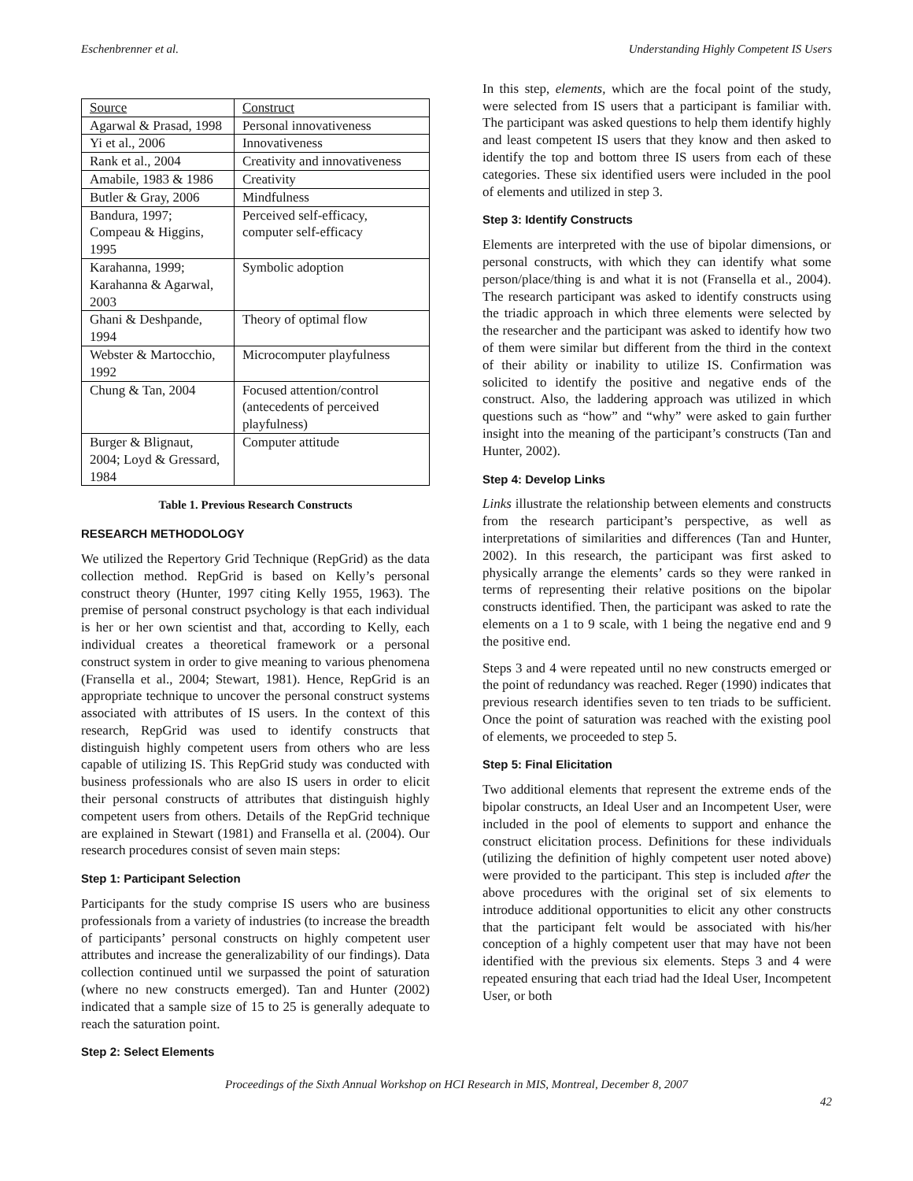Eschenbrenner et al. Understanding Highly Competent IS Users
| Source | Construct |
| --- | --- |
| Agarwal & Prasad, 1998 | Personal innovativeness |
| Yi et al., 2006 | Innovativeness |
| Rank et al., 2004 | Creativity and innovativeness |
| Amabile, 1983 & 1986 | Creativity |
| Butler & Gray, 2006 | Mindfulness |
| Bandura, 1997; Compeau & Higgins, 1995 | Perceived self-efficacy, computer self-efficacy |
| Karahanna, 1999; Karahanna & Agarwal, 2003 | Symbolic adoption |
| Ghani & Deshpande, 1994 | Theory of optimal flow |
| Webster & Martocchio, 1992 | Microcomputer playfulness |
| Chung & Tan, 2004 | Focused attention/control (antecedents of perceived playfulness) |
| Burger & Blignaut, 2004; Loyd & Gressard, 1984 | Computer attitude |
Table 1. Previous Research Constructs
RESEARCH METHODOLOGY
We utilized the Repertory Grid Technique (RepGrid) as the data collection method. RepGrid is based on Kelly’s personal construct theory (Hunter, 1997 citing Kelly 1955, 1963). The premise of personal construct psychology is that each individual is her or her own scientist and that, according to Kelly, each individual creates a theoretical framework or a personal construct system in order to give meaning to various phenomena (Fransella et al., 2004; Stewart, 1981). Hence, RepGrid is an appropriate technique to uncover the personal construct systems associated with attributes of IS users. In the context of this research, RepGrid was used to identify constructs that distinguish highly competent users from others who are less capable of utilizing IS. This RepGrid study was conducted with business professionals who are also IS users in order to elicit their personal constructs of attributes that distinguish highly competent users from others. Details of the RepGrid technique are explained in Stewart (1981) and Fransella et al. (2004). Our research procedures consist of seven main steps:
Step 1: Participant Selection
Participants for the study comprise IS users who are business professionals from a variety of industries (to increase the breadth of participants’ personal constructs on highly competent user attributes and increase the generalizability of our findings). Data collection continued until we surpassed the point of saturation (where no new constructs emerged). Tan and Hunter (2002) indicated that a sample size of 15 to 25 is generally adequate to reach the saturation point.
Step 2: Select Elements
In this step, elements, which are the focal point of the study, were selected from IS users that a participant is familiar with. The participant was asked questions to help them identify highly and least competent IS users that they know and then asked to identify the top and bottom three IS users from each of these categories. These six identified users were included in the pool of elements and utilized in step 3.
Step 3: Identify Constructs
Elements are interpreted with the use of bipolar dimensions, or personal constructs, with which they can identify what some person/place/thing is and what it is not (Fransella et al., 2004). The research participant was asked to identify constructs using the triadic approach in which three elements were selected by the researcher and the participant was asked to identify how two of them were similar but different from the third in the context of their ability or inability to utilize IS. Confirmation was solicited to identify the positive and negative ends of the construct. Also, the laddering approach was utilized in which questions such as “how” and “why” were asked to gain further insight into the meaning of the participant’s constructs (Tan and Hunter, 2002).
Step 4: Develop Links
Links illustrate the relationship between elements and constructs from the research participant’s perspective, as well as interpretations of similarities and differences (Tan and Hunter, 2002). In this research, the participant was first asked to physically arrange the elements’ cards so they were ranked in terms of representing their relative positions on the bipolar constructs identified. Then, the participant was asked to rate the elements on a 1 to 9 scale, with 1 being the negative end and 9 the positive end.
Steps 3 and 4 were repeated until no new constructs emerged or the point of redundancy was reached. Reger (1990) indicates that previous research identifies seven to ten triads to be sufficient. Once the point of saturation was reached with the existing pool of elements, we proceeded to step 5.
Step 5: Final Elicitation
Two additional elements that represent the extreme ends of the bipolar constructs, an Ideal User and an Incompetent User, were included in the pool of elements to support and enhance the construct elicitation process. Definitions for these individuals (utilizing the definition of highly competent user noted above) were provided to the participant. This step is included after the above procedures with the original set of six elements to introduce additional opportunities to elicit any other constructs that the participant felt would be associated with his/her conception of a highly competent user that may have not been identified with the previous six elements. Steps 3 and 4 were repeated ensuring that each triad had the Ideal User, Incompetent User, or both
Proceedings of the Sixth Annual Workshop on HCI Research in MIS, Montreal, December 8, 2007
42